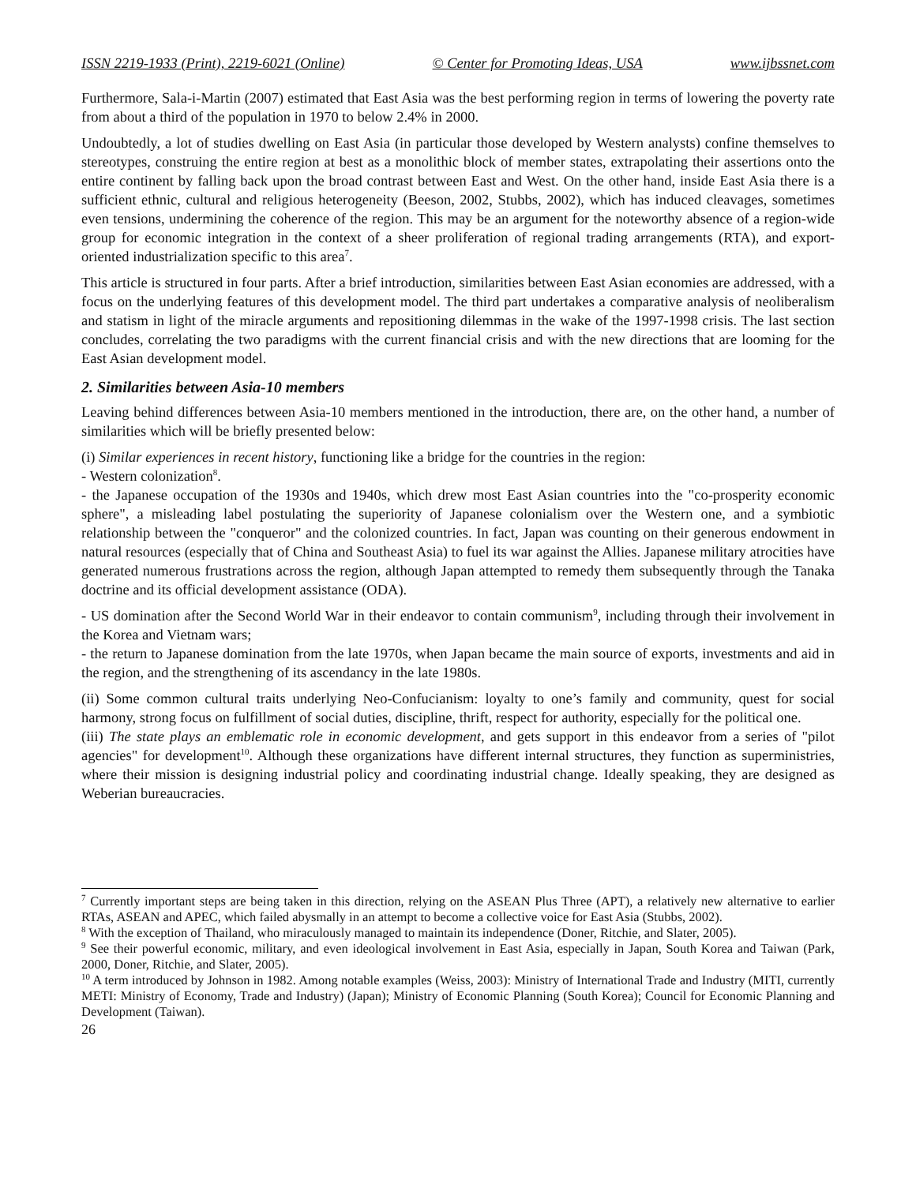ISSN 2219-1933 (Print), 2219-6021 (Online) © Center for Promoting Ideas, USA www.ijbssnet.com
Furthermore, Sala-i-Martin (2007) estimated that East Asia was the best performing region in terms of lowering the poverty rate from about a third of the population in 1970 to below 2.4% in 2000.
Undoubtedly, a lot of studies dwelling on East Asia (in particular those developed by Western analysts) confine themselves to stereotypes, construing the entire region at best as a monolithic block of member states, extrapolating their assertions onto the entire continent by falling back upon the broad contrast between East and West. On the other hand, inside East Asia there is a sufficient ethnic, cultural and religious heterogeneity (Beeson, 2002, Stubbs, 2002), which has induced cleavages, sometimes even tensions, undermining the coherence of the region. This may be an argument for the noteworthy absence of a region-wide group for economic integration in the context of a sheer proliferation of regional trading arrangements (RTA), and export-oriented industrialization specific to this area<sup>7</sup>.
This article is structured in four parts. After a brief introduction, similarities between East Asian economies are addressed, with a focus on the underlying features of this development model. The third part undertakes a comparative analysis of neoliberalism and statism in light of the miracle arguments and repositioning dilemmas in the wake of the 1997-1998 crisis. The last section concludes, correlating the two paradigms with the current financial crisis and with the new directions that are looming for the East Asian development model.
2. Similarities between Asia-10 members
Leaving behind differences between Asia-10 members mentioned in the introduction, there are, on the other hand, a number of similarities which will be briefly presented below:
(i) Similar experiences in recent history, functioning like a bridge for the countries in the region:
- Western colonization<sup>8</sup>.
- the Japanese occupation of the 1930s and 1940s, which drew most East Asian countries into the "co-prosperity economic sphere", a misleading label postulating the superiority of Japanese colonialism over the Western one, and a symbiotic relationship between the "conqueror" and the colonized countries. In fact, Japan was counting on their generous endowment in natural resources (especially that of China and Southeast Asia) to fuel its war against the Allies. Japanese military atrocities have generated numerous frustrations across the region, although Japan attempted to remedy them subsequently through the Tanaka doctrine and its official development assistance (ODA).
- US domination after the Second World War in their endeavor to contain communism<sup>9</sup>, including through their involvement in the Korea and Vietnam wars;
- the return to Japanese domination from the late 1970s, when Japan became the main source of exports, investments and aid in the region, and the strengthening of its ascendancy in the late 1980s.
(ii) Some common cultural traits underlying Neo-Confucianism: loyalty to one’s family and community, quest for social harmony, strong focus on fulfillment of social duties, discipline, thrift, respect for authority, especially for the political one.
(iii) The state plays an emblematic role in economic development, and gets support in this endeavor from a series of "pilot agencies" for development<sup>10</sup>. Although these organizations have different internal structures, they function as superministries, where their mission is designing industrial policy and coordinating industrial change. Ideally speaking, they are designed as Weberian bureaucracies.
<sup>7</sup> Currently important steps are being taken in this direction, relying on the ASEAN Plus Three (APT), a relatively new alternative to earlier RTAs, ASEAN and APEC, which failed abysmally in an attempt to become a collective voice for East Asia (Stubbs, 2002).
<sup>8</sup> With the exception of Thailand, who miraculously managed to maintain its independence (Doner, Ritchie, and Slater, 2005).
<sup>9</sup> See their powerful economic, military, and even ideological involvement in East Asia, especially in Japan, South Korea and Taiwan (Park, 2000, Doner, Ritchie, and Slater, 2005).
<sup>10</sup> A term introduced by Johnson in 1982. Among notable examples (Weiss, 2003): Ministry of International Trade and Industry (MITI, currently METI: Ministry of Economy, Trade and Industry) (Japan); Ministry of Economic Planning (South Korea); Council for Economic Planning and Development (Taiwan).
26